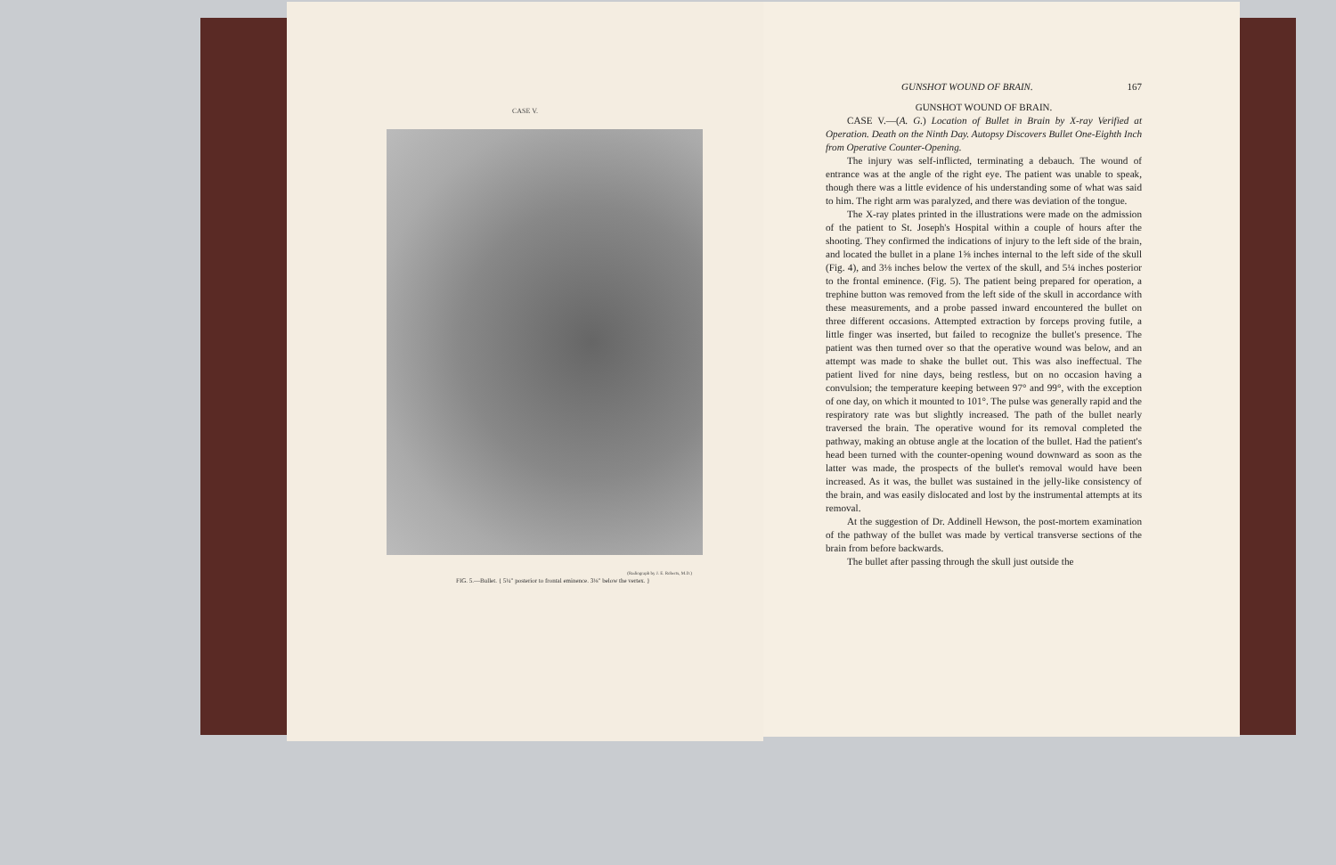CASE V.
(Radiograph by J. E. Roberts, M.D.)
FIG. 5.—Bullet. { 5¼″ posterior to frontal eminence. 3⅛″ below the vertex. }
GUNSHOT WOUND OF BRAIN. 167
GUNSHOT WOUND OF BRAIN.
CASE V.—(A. G.) Location of Bullet in Brain by X-ray Verified at Operation. Death on the Ninth Day. Autopsy Discovers Bullet One-Eighth Inch from Operative Counter-Opening.
The injury was self-inflicted, terminating a debauch. The wound of entrance was at the angle of the right eye. The patient was unable to speak, though there was a little evidence of his understanding some of what was said to him. The right arm was paralyzed, and there was deviation of the tongue.
The X-ray plates printed in the illustrations were made on the admission of the patient to St. Joseph's Hospital within a couple of hours after the shooting. They confirmed the indications of injury to the left side of the brain, and located the bullet in a plane 1⅝ inches internal to the left side of the skull (Fig. 4), and 3⅛ inches below the vertex of the skull, and 5¼ inches posterior to the frontal eminence. (Fig. 5). The patient being prepared for operation, a trephine button was removed from the left side of the skull in accordance with these measurements, and a probe passed inward encountered the bullet on three different occasions. Attempted extraction by forceps proving futile, a little finger was inserted, but failed to recognize the bullet's presence. The patient was then turned over so that the operative wound was below, and an attempt was made to shake the bullet out. This was also ineffectual. The patient lived for nine days, being restless, but on no occasion having a convulsion; the temperature keeping between 97° and 99°, with the exception of one day, on which it mounted to 101°. The pulse was generally rapid and the respiratory rate was but slightly increased. The path of the bullet nearly traversed the brain. The operative wound for its removal completed the pathway, making an obtuse angle at the location of the bullet. Had the patient's head been turned with the counter-opening wound downward as soon as the latter was made, the prospects of the bullet's removal would have been increased. As it was, the bullet was sustained in the jelly-like consistency of the brain, and was easily dislocated and lost by the instrumental attempts at its removal.
At the suggestion of Dr. Addinell Hewson, the post-mortem examination of the pathway of the bullet was made by vertical transverse sections of the brain from before backwards.
The bullet after passing through the skull just outside the